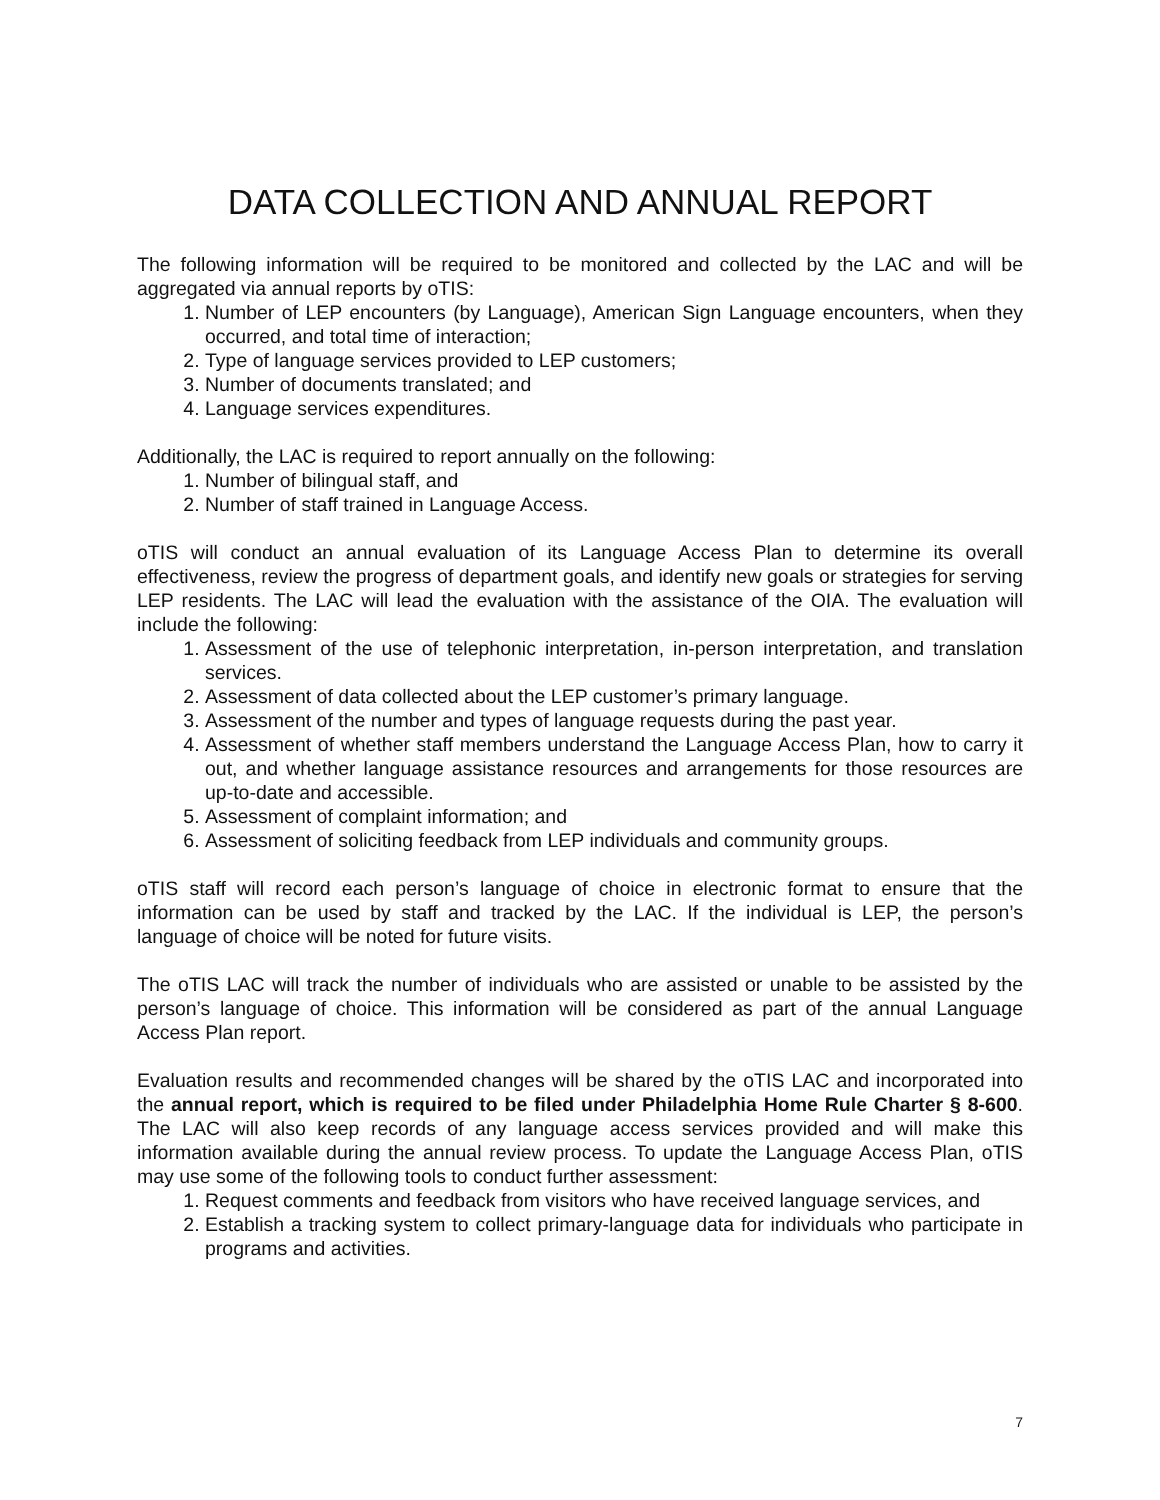DATA COLLECTION AND ANNUAL REPORT
The following information will be required to be monitored and collected by the LAC and will be aggregated via annual reports by oTIS:
1. Number of LEP encounters (by Language), American Sign Language encounters, when they occurred, and total time of interaction;
2. Type of language services provided to LEP customers;
3. Number of documents translated; and
4. Language services expenditures.
Additionally, the LAC is required to report annually on the following:
1. Number of bilingual staff, and
2. Number of staff trained in Language Access.
oTIS will conduct an annual evaluation of its Language Access Plan to determine its overall effectiveness, review the progress of department goals, and identify new goals or strategies for serving LEP residents. The LAC will lead the evaluation with the assistance of the OIA. The evaluation will include the following:
1. Assessment of the use of telephonic interpretation, in-person interpretation, and translation services.
2. Assessment of data collected about the LEP customer’s primary language.
3. Assessment of the number and types of language requests during the past year.
4. Assessment of whether staff members understand the Language Access Plan, how to carry it out, and whether language assistance resources and arrangements for those resources are up-to-date and accessible.
5. Assessment of complaint information; and
6. Assessment of soliciting feedback from LEP individuals and community groups.
oTIS staff will record each person’s language of choice in electronic format to ensure that the information can be used by staff and tracked by the LAC. If the individual is LEP, the person’s language of choice will be noted for future visits.
The oTIS LAC will track the number of individuals who are assisted or unable to be assisted by the person’s language of choice. This information will be considered as part of the annual Language Access Plan report.
Evaluation results and recommended changes will be shared by the oTIS LAC and incorporated into the annual report, which is required to be filed under Philadelphia Home Rule Charter § 8-600. The LAC will also keep records of any language access services provided and will make this information available during the annual review process. To update the Language Access Plan, oTIS may use some of the following tools to conduct further assessment:
1. Request comments and feedback from visitors who have received language services, and
2. Establish a tracking system to collect primary-language data for individuals who participate in programs and activities.
7